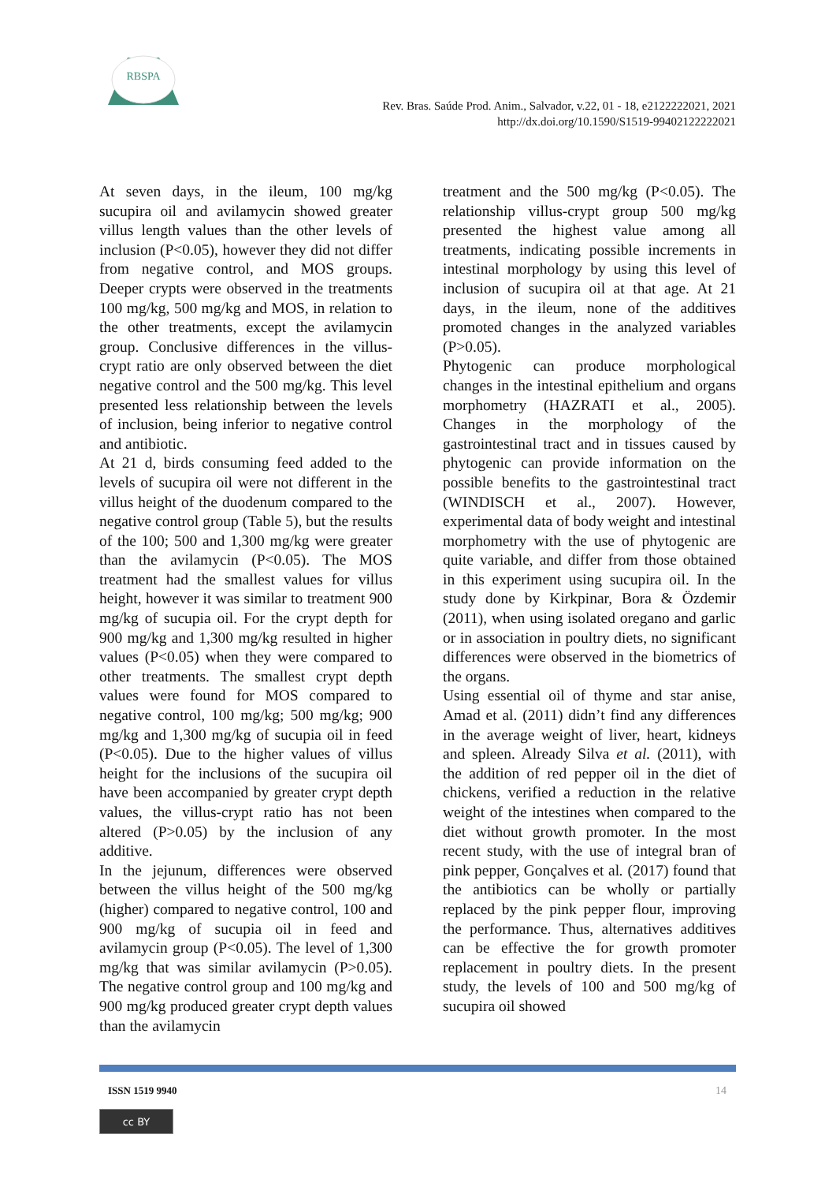RBSPA
Rev. Bras. Saúde Prod. Anim., Salvador, v.22, 01 - 18, e2122222021, 2021
http://dx.doi.org/10.1590/S1519-99402122222021
At seven days, in the ileum, 100 mg/kg sucupira oil and avilamycin showed greater villus length values than the other levels of inclusion (P<0.05), however they did not differ from negative control, and MOS groups. Deeper crypts were observed in the treatments 100 mg/kg, 500 mg/kg and MOS, in relation to the other treatments, except the avilamycin group. Conclusive differences in the villus-crypt ratio are only observed between the diet negative control and the 500 mg/kg. This level presented less relationship between the levels of inclusion, being inferior to negative control and antibiotic.
At 21 d, birds consuming feed added to the levels of sucupira oil were not different in the villus height of the duodenum compared to the negative control group (Table 5), but the results of the 100; 500 and 1,300 mg/kg were greater than the avilamycin (P<0.05). The MOS treatment had the smallest values for villus height, however it was similar to treatment 900 mg/kg of sucupia oil. For the crypt depth for 900 mg/kg and 1,300 mg/kg resulted in higher values (P<0.05) when they were compared to other treatments. The smallest crypt depth values were found for MOS compared to negative control, 100 mg/kg; 500 mg/kg; 900 mg/kg and 1,300 mg/kg of sucupia oil in feed (P<0.05). Due to the higher values of villus height for the inclusions of the sucupira oil have been accompanied by greater crypt depth values, the villus-crypt ratio has not been altered (P>0.05) by the inclusion of any additive.
In the jejunum, differences were observed between the villus height of the 500 mg/kg (higher) compared to negative control, 100 and 900 mg/kg of sucupia oil in feed and avilamycin group (P<0.05). The level of 1,300 mg/kg that was similar avilamycin (P>0.05). The negative control group and 100 mg/kg and 900 mg/kg produced greater crypt depth values than the avilamycin
treatment and the 500 mg/kg (P<0.05). The relationship villus-crypt group 500 mg/kg presented the highest value among all treatments, indicating possible increments in intestinal morphology by using this level of inclusion of sucupira oil at that age. At 21 days, in the ileum, none of the additives promoted changes in the analyzed variables (P>0.05).
Phytogenic can produce morphological changes in the intestinal epithelium and organs morphometry (HAZRATI et al., 2005). Changes in the morphology of the gastrointestinal tract and in tissues caused by phytogenic can provide information on the possible benefits to the gastrointestinal tract (WINDISCH et al., 2007). However, experimental data of body weight and intestinal morphometry with the use of phytogenic are quite variable, and differ from those obtained in this experiment using sucupira oil. In the study done by Kirkpinar, Bora & Özdemir (2011), when using isolated oregano and garlic or in association in poultry diets, no significant differences were observed in the biometrics of the organs.
Using essential oil of thyme and star anise, Amad et al. (2011) didn’t find any differences in the average weight of liver, heart, kidneys and spleen. Already Silva et al. (2011), with the addition of red pepper oil in the diet of chickens, verified a reduction in the relative weight of the intestines when compared to the diet without growth promoter. In the most recent study, with the use of integral bran of pink pepper, Gonçalves et al. (2017) found that the antibiotics can be wholly or partially replaced by the pink pepper flour, improving the performance. Thus, alternatives additives can be effective the for growth promoter replacement in poultry diets. In the present study, the levels of 100 and 500 mg/kg of sucupira oil showed
ISSN 1519 9940 14
cc BY